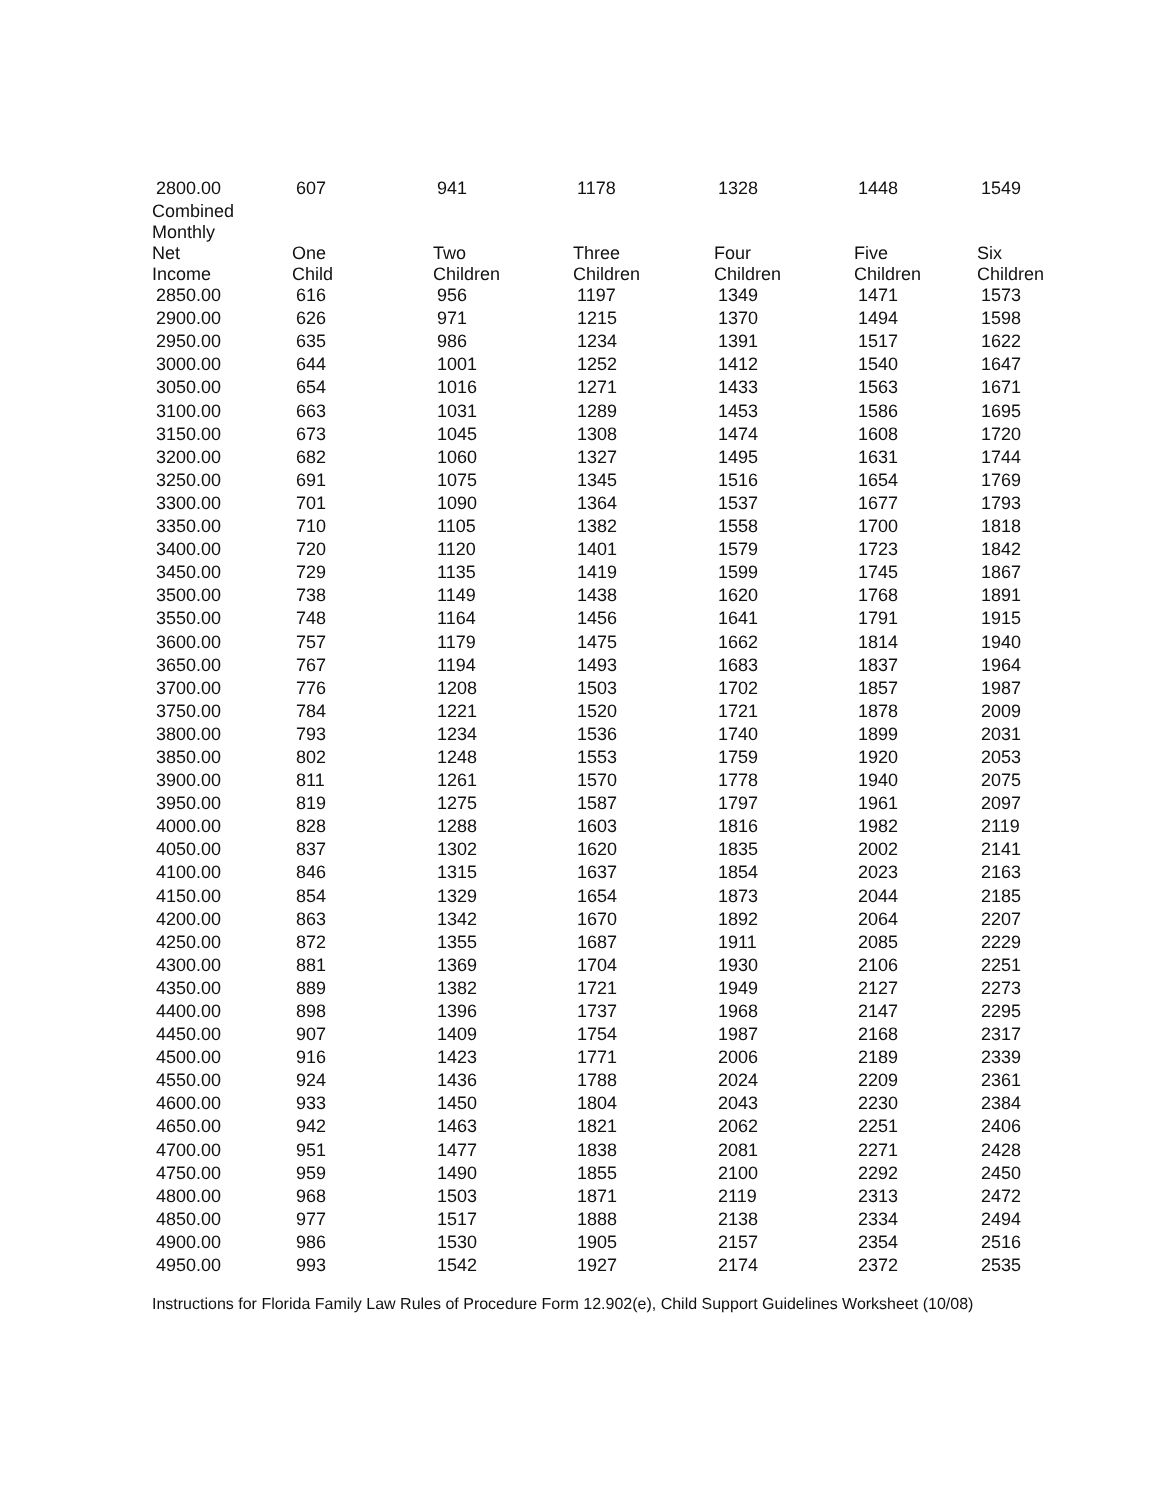| 2800.00 | 607 | 941 | 1178 | 1328 | 1448 | 1549 |
| Combined Monthly Net Income | One Child | Two Children | Three Children | Four Children | Five Children | Six Children |
| 2850.00 | 616 | 956 | 1197 | 1349 | 1471 | 1573 |
| 2900.00 | 626 | 971 | 1215 | 1370 | 1494 | 1598 |
| 2950.00 | 635 | 986 | 1234 | 1391 | 1517 | 1622 |
| 3000.00 | 644 | 1001 | 1252 | 1412 | 1540 | 1647 |
| 3050.00 | 654 | 1016 | 1271 | 1433 | 1563 | 1671 |
| 3100.00 | 663 | 1031 | 1289 | 1453 | 1586 | 1695 |
| 3150.00 | 673 | 1045 | 1308 | 1474 | 1608 | 1720 |
| 3200.00 | 682 | 1060 | 1327 | 1495 | 1631 | 1744 |
| 3250.00 | 691 | 1075 | 1345 | 1516 | 1654 | 1769 |
| 3300.00 | 701 | 1090 | 1364 | 1537 | 1677 | 1793 |
| 3350.00 | 710 | 1105 | 1382 | 1558 | 1700 | 1818 |
| 3400.00 | 720 | 1120 | 1401 | 1579 | 1723 | 1842 |
| 3450.00 | 729 | 1135 | 1419 | 1599 | 1745 | 1867 |
| 3500.00 | 738 | 1149 | 1438 | 1620 | 1768 | 1891 |
| 3550.00 | 748 | 1164 | 1456 | 1641 | 1791 | 1915 |
| 3600.00 | 757 | 1179 | 1475 | 1662 | 1814 | 1940 |
| 3650.00 | 767 | 1194 | 1493 | 1683 | 1837 | 1964 |
| 3700.00 | 776 | 1208 | 1503 | 1702 | 1857 | 1987 |
| 3750.00 | 784 | 1221 | 1520 | 1721 | 1878 | 2009 |
| 3800.00 | 793 | 1234 | 1536 | 1740 | 1899 | 2031 |
| 3850.00 | 802 | 1248 | 1553 | 1759 | 1920 | 2053 |
| 3900.00 | 811 | 1261 | 1570 | 1778 | 1940 | 2075 |
| 3950.00 | 819 | 1275 | 1587 | 1797 | 1961 | 2097 |
| 4000.00 | 828 | 1288 | 1603 | 1816 | 1982 | 2119 |
| 4050.00 | 837 | 1302 | 1620 | 1835 | 2002 | 2141 |
| 4100.00 | 846 | 1315 | 1637 | 1854 | 2023 | 2163 |
| 4150.00 | 854 | 1329 | 1654 | 1873 | 2044 | 2185 |
| 4200.00 | 863 | 1342 | 1670 | 1892 | 2064 | 2207 |
| 4250.00 | 872 | 1355 | 1687 | 1911 | 2085 | 2229 |
| 4300.00 | 881 | 1369 | 1704 | 1930 | 2106 | 2251 |
| 4350.00 | 889 | 1382 | 1721 | 1949 | 2127 | 2273 |
| 4400.00 | 898 | 1396 | 1737 | 1968 | 2147 | 2295 |
| 4450.00 | 907 | 1409 | 1754 | 1987 | 2168 | 2317 |
| 4500.00 | 916 | 1423 | 1771 | 2006 | 2189 | 2339 |
| 4550.00 | 924 | 1436 | 1788 | 2024 | 2209 | 2361 |
| 4600.00 | 933 | 1450 | 1804 | 2043 | 2230 | 2384 |
| 4650.00 | 942 | 1463 | 1821 | 2062 | 2251 | 2406 |
| 4700.00 | 951 | 1477 | 1838 | 2081 | 2271 | 2428 |
| 4750.00 | 959 | 1490 | 1855 | 2100 | 2292 | 2450 |
| 4800.00 | 968 | 1503 | 1871 | 2119 | 2313 | 2472 |
| 4850.00 | 977 | 1517 | 1888 | 2138 | 2334 | 2494 |
| 4900.00 | 986 | 1530 | 1905 | 2157 | 2354 | 2516 |
| 4950.00 | 993 | 1542 | 1927 | 2174 | 2372 | 2535 |
Instructions for Florida Family Law Rules of Procedure Form 12.902(e), Child Support Guidelines Worksheet (10/08)